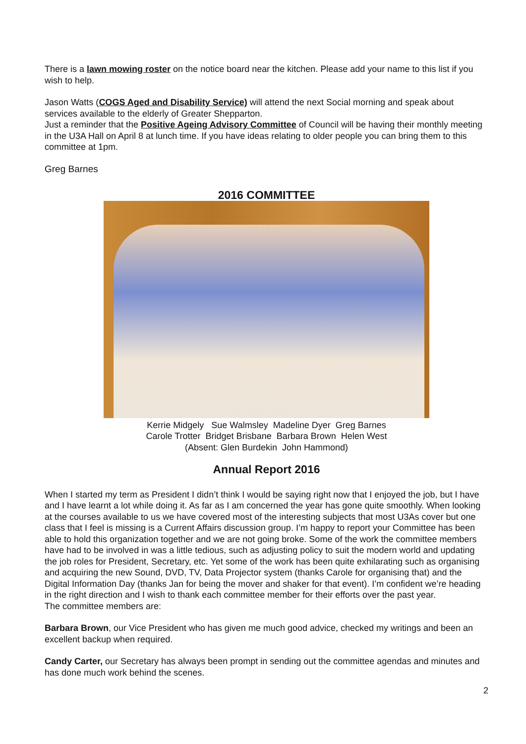There is a lawn mowing roster on the notice board near the kitchen. Please add your name to this list if you wish to help.
Jason Watts (COGS Aged and Disability Service) will attend the next Social morning and speak about services available to the elderly of Greater Shepparton.
Just a reminder that the Positive Ageing Advisory Committee of Council will be having their monthly meeting in the U3A Hall on April 8 at lunch time. If you have ideas relating to older people you can bring them to this committee at 1pm.
Greg Barnes
2016 COMMITTEE
Kerrie Midgely Sue Walmsley Madeline Dyer Greg Barnes
Carole Trotter Bridget Brisbane Barbara Brown Helen West
(Absent: Glen Burdekin John Hammond)
Annual Report 2016
When I started my term as President I didn’t think I would be saying right now that I enjoyed the job, but I have and I have learnt a lot while doing it. As far as I am concerned the year has gone quite smoothly. When looking at the courses available to us we have covered most of the interesting subjects that most U3As cover but one class that I feel is missing is a Current Affairs discussion group. I’m happy to report your Committee has been able to hold this organization together and we are not going broke. Some of the work the committee members have had to be involved in was a little tedious, such as adjusting policy to suit the modern world and updating the job roles for President, Secretary, etc. Yet some of the work has been quite exhilarating such as organising and acquiring the new Sound, DVD, TV, Data Projector system (thanks Carole for organising that) and the Digital Information Day (thanks Jan for being the mover and shaker for that event). I’m confident we’re heading in the right direction and I wish to thank each committee member for their efforts over the past year.
The committee members are:
Barbara Brown, our Vice President who has given me much good advice, checked my writings and been an excellent backup when required.
Candy Carter, our Secretary has always been prompt in sending out the committee agendas and minutes and has done much work behind the scenes.
2